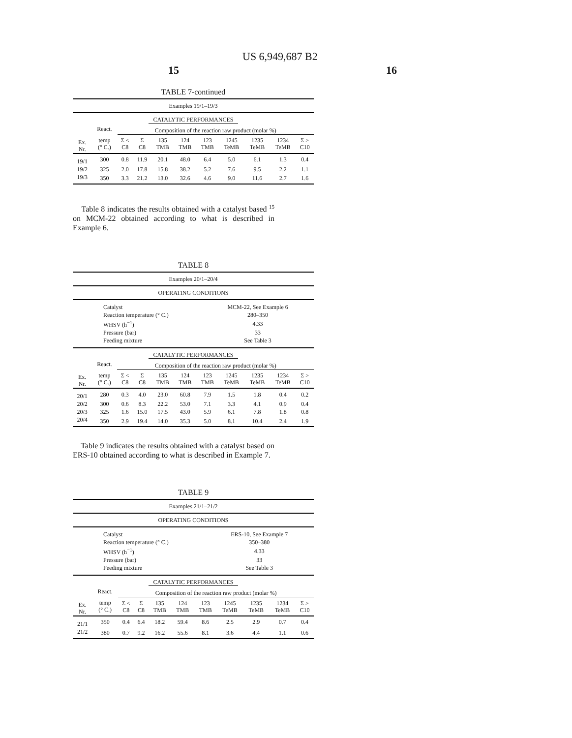US 6,949,687 B2
15 16
TABLE 7-continued
| Examples 19/1–19/3 | | | | | | | | | | |
| CATALYTIC PERFORMANCES | | | | | | | | | | |
| | React. | Composition of the reaction raw product (molar %) | | | | | | | | |
| Ex. Nr. | temp (° C.) | Σ < C8 | Σ C8 | 135 TMB | 124 TMB | 123 TMB | 1245 TeMB | 1235 TeMB | 1234 TeMB | Σ > C10 |
| 19/1 | 300 | 0.8 | 11.9 | 20.1 | 48.0 | 6.4 | 5.0 | 6.1 | 1.3 | 0.4 |
| 19/2 | 325 | 2.0 | 17.8 | 15.8 | 38.2 | 5.2 | 7.6 | 9.5 | 2.2 | 1.1 |
| 19/3 | 350 | 3.3 | 21.2 | 13.0 | 32.6 | 4.6 | 9.0 | 11.6 | 2.7 | 1.6 |
Table 8 indicates the results obtained with a catalyst based <sup>15</sup> on MCM-22 obtained according to what is described in Example 6.
TABLE 8
| Examples 20/1–20/4 | | | | | | | | | | |
| OPERATING CONDITIONS | | | | | | | | | | |
| / Catalyst / MCM-22, See Example 6 / / Reaction temperature (° C.) / 280–350 / / WHSV (h<sup>−1</sup>) / 4.33 / / Pressure (bar) / 33 / / Feeding mixture / See Table 3 / | | | | | | | | | | |
| CATALYTIC PERFORMANCES | | | | | | | | | | |
| | React. | Composition of the reaction raw product (molar %) | | | | | | | | |
| Ex. Nr. | temp (° C.) | Σ < C8 | Σ C8 | 135 TMB | 124 TMB | 123 TMB | 1245 TeMB | 1235 TeMB | 1234 TeMB | Σ > C10 |
| 20/1 | 280 | 0.3 | 4.0 | 23.0 | 60.8 | 7.9 | 1.5 | 1.8 | 0.4 | 0.2 |
| 20/2 | 300 | 0.6 | 8.3 | 22.2 | 53.0 | 7.1 | 3.3 | 4.1 | 0.9 | 0.4 |
| 20/3 | 325 | 1.6 | 15.0 | 17.5 | 43.0 | 5.9 | 6.1 | 7.8 | 1.8 | 0.8 |
| 20/4 | 350 | 2.9 | 19.4 | 14.0 | 35.3 | 5.0 | 8.1 | 10.4 | 2.4 | 1.9 |
Table 9 indicates the results obtained with a catalyst based on ERS-10 obtained according to what is described in Example 7.
TABLE 9
| Examples 21/1–21/2 | | | | | | | | | | |
| OPERATING CONDITIONS | | | | | | | | | | |
| / Catalyst / ERS-10, See Example 7 / / Reaction temperature (° C.) / 350–380 / / WHSV (h<sup>−1</sup>) / 4.33 / / Pressure (bar) / 33 / / Feeding mixture / See Table 3 / | | | | | | | | | | |
| CATALYTIC PERFORMANCES | | | | | | | | | | |
| | React. | Composition of the reaction raw product (molar %) | | | | | | | | |
| Ex. Nr. | temp (° C.) | Σ < C8 | Σ C8 | 135 TMB | 124 TMB | 123 TMB | 1245 TeMB | 1235 TeMB | 1234 TeMB | Σ > C10 |
| 21/1 | 350 | 0.4 | 6.4 | 18.2 | 59.4 | 8.6 | 2.5 | 2.9 | 0.7 | 0.4 |
| 21/2 | 380 | 0.7 | 9.2 | 16.2 | 55.6 | 8.1 | 3.6 | 4.4 | 1.1 | 0.6 |